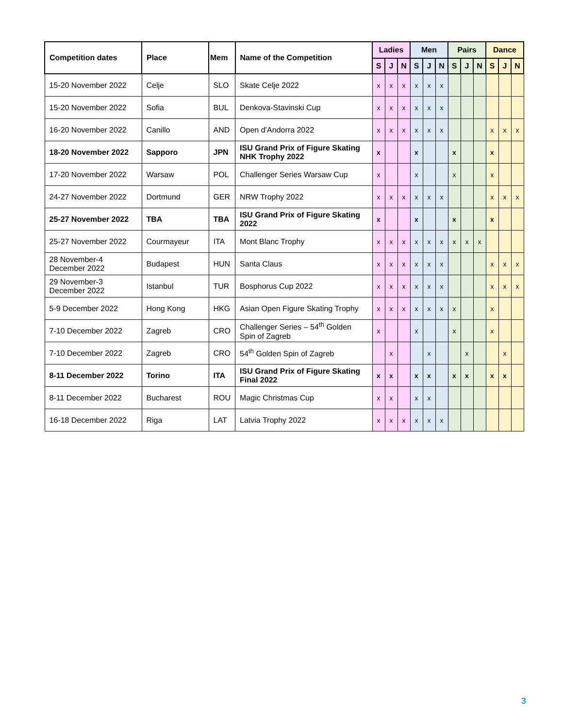| Competition dates | Place | Mem | Name of the Competition | Ladies | | | Men | | | Pairs | | | Dance | | |
| --- | --- | --- | --- | --- | --- | --- | --- | --- | --- | --- | --- | --- | --- | --- | --- |
| | | | | S | J | N | S | J | N | S | J | N | S | J | N |
| 15-20 November 2022 | Celje | SLO | Skate Celje 2022 | x | x | x | x | x | x | | | | | | |
| 15-20 November 2022 | Sofia | BUL | Denkova-Stavinski Cup | x | x | x | x | x | x | | | | | | |
| 16-20 November 2022 | Canillo | AND | Open d’Andorra 2022 | x | x | x | x | x | x | | | | x | x | x |
| 18-20 November 2022 | Sapporo | JPN | ISU Grand Prix of Figure Skating NHK Trophy 2022 | x | | | x | | | x | | | x | | |
| 17-20 November 2022 | Warsaw | POL | Challenger Series Warsaw Cup | x | | | x | | | x | | | x | | |
| 24-27 November 2022 | Dortmund | GER | NRW Trophy 2022 | x | x | x | x | x | x | | | | x | x | x |
| 25-27 November 2022 | TBA | TBA | ISU Grand Prix of Figure Skating 2022 | x | | | x | | | x | | | x | | |
| 25-27 November 2022 | Courmayeur | ITA | Mont Blanc Trophy | x | x | x | x | x | x | x | x | x | | | |
| 28 November-4 December 2022 | Budapest | HUN | Santa Claus | x | x | x | x | x | x | | | | x | x | x |
| 29 November-3 December 2022 | Istanbul | TUR | Bosphorus Cup 2022 | x | x | x | x | x | x | | | | x | x | x |
| 5-9 December 2022 | Hong Kong | HKG | Asian Open Figure Skating Trophy | x | x | x | x | x | x | x | | | x | | |
| 7-10 December 2022 | Zagreb | CRO | Challenger Series – 54<sup>th</sup> Golden Spin of Zagreb | x | | | x | | | x | | | x | | |
| 7-10 December 2022 | Zagreb | CRO | 54<sup>th</sup> Golden Spin of Zagreb | | x | | | x | | | x | | | x | |
| 8-11 December 2022 | Torino | ITA | ISU Grand Prix of Figure Skating Final 2022 | x | x | | x | x | | x | x | | x | x | |
| 8-11 December 2022 | Bucharest | ROU | Magic Christmas Cup | x | x | | x | x | | | | | | | |
| 16-18 December 2022 | Riga | LAT | Latvia Trophy 2022 | x | x | x | x | x | x | | | | | | |
3